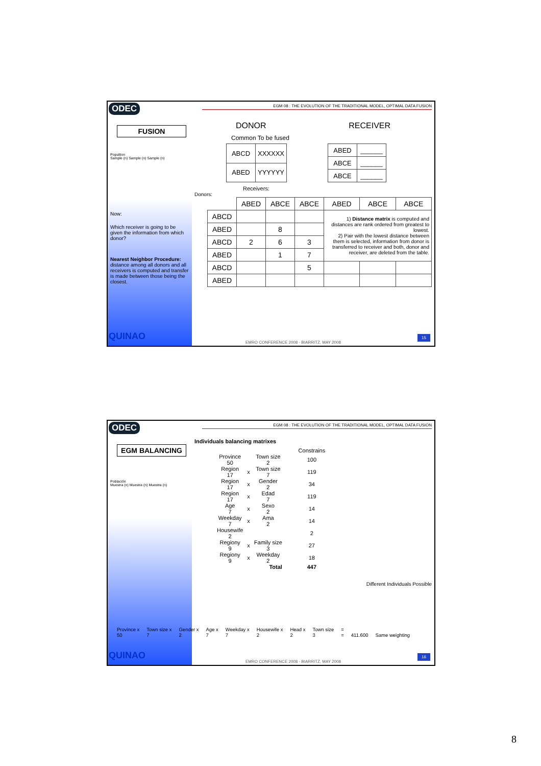ODEC
FUSION
Popultion
Sample (n) Sample (n) Sample (n)
Now:
Which receiver is going to be given the information from which donor?
Nearest Neighbor Procedure: distance among all donors and all receivers is computed and transfer is made between those being the closest.
QUINAO
EGM 08 : THE EVOLUTION OF THE TRADITIONAL MODEL, OPTIMAL DATA FUSION
DONOR RECEIVER
Common To be fused
| ABCD | XXXXXX |
| ABED | YYYYYY |
| ABED | ______ |
| ABCE | ______ |
| ABCE | ______ |
Receivers:
Donors:
| | ABED | ABCE | ABCE | ABED | ABCE | ABCE |
| ABCD | | | | 1) Distance matrix is computed and distances are rank ordered from greatest to lowest. 2) Pair with the lowest distance between them is selected, information from donor is transferred to receiver and both, donor and receiver, are deleted from the table. | | |
| ABED | | 8 | | | | |
| ABCD | 2 | 6 | 3 | | | |
| ABED | | 1 | 7 | | | |
| ABCD | | | 5 | | | |
| ABED | | | | | | |
EMRO CONFERENCE 2008 - BIARRITZ, MAY 2008
15
ODEC
EGM BALANCING
Población
Muestra (n) Muestra (n) Muestra (n)
QUINAO
EGM 08 : THE EVOLUTION OF THE TRADITIONAL MODEL, OPTIMAL DATA FUSION
Individuals balancing matrixes
| | | | Constrains |
| Province 50 | | Town size 2 | 100 |
| Region 17 | x | Town size 7 | 119 |
| Region 17 | x | Gender 2 | 34 |
| Region 17 | x | Edad 7 | 119 |
| Age 7 | x | Sexo 2 | 14 |
| Weekday 7 | x | Ama 2 | 14 |
| Housewife 2 | | | 2 |
| Regiony 9 | x | Family size 3 | 27 |
| Regiony 9 | x | Weekday 2 | 18 |
| | | Total | 447 |
Different Individuals Possible
Province x
50 Town size x
7 Gender x
2 Age x
7 Weekday x
7 Housewife x
2 Head x
2 Town size
3 =
=
411.600
Same weighting
EMRO CONFERENCE 2008 - BIARRITZ, MAY 2008
16
8